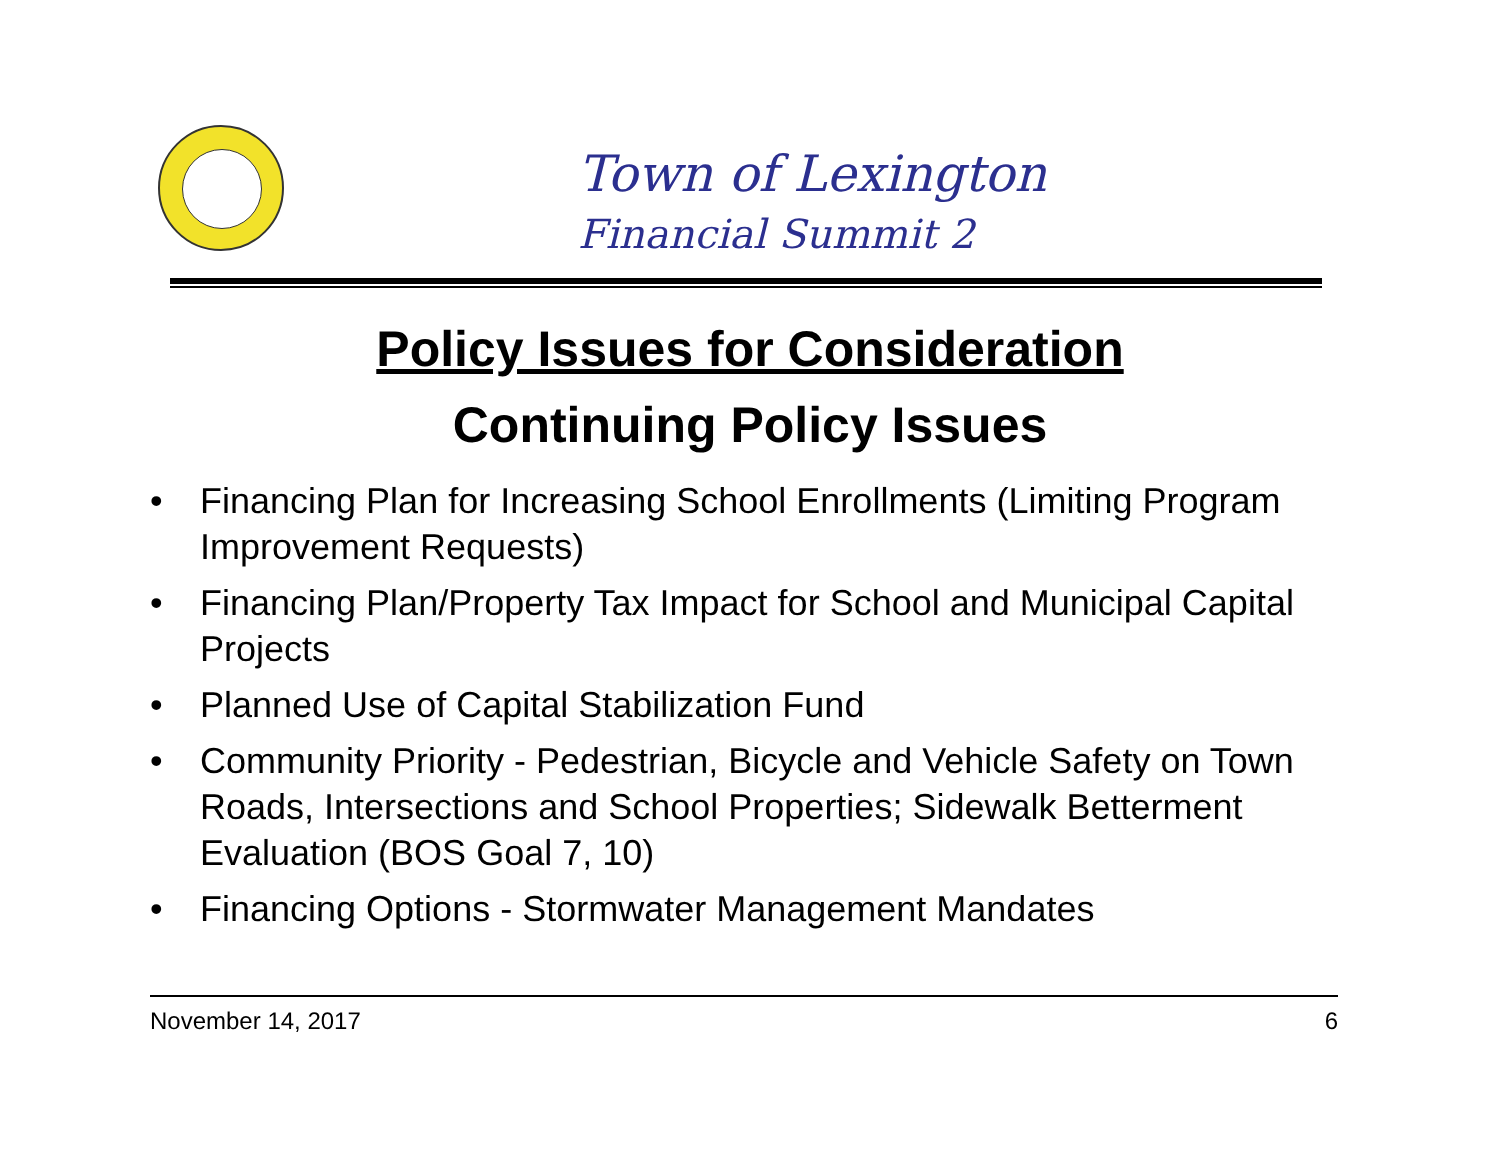Town of Lexington
Financial Summit 2
Policy Issues for Consideration
Continuing Policy Issues
• Financing Plan for Increasing School Enrollments (Limiting Program Improvement Requests)
• Financing Plan/Property Tax Impact for School and Municipal Capital Projects
• Planned Use of Capital Stabilization Fund
• Community Priority - Pedestrian, Bicycle and Vehicle Safety on Town Roads, Intersections and School Properties; Sidewalk Betterment Evaluation (BOS Goal 7, 10)
• Financing Options - Stormwater Management Mandates
November 14, 2017 6